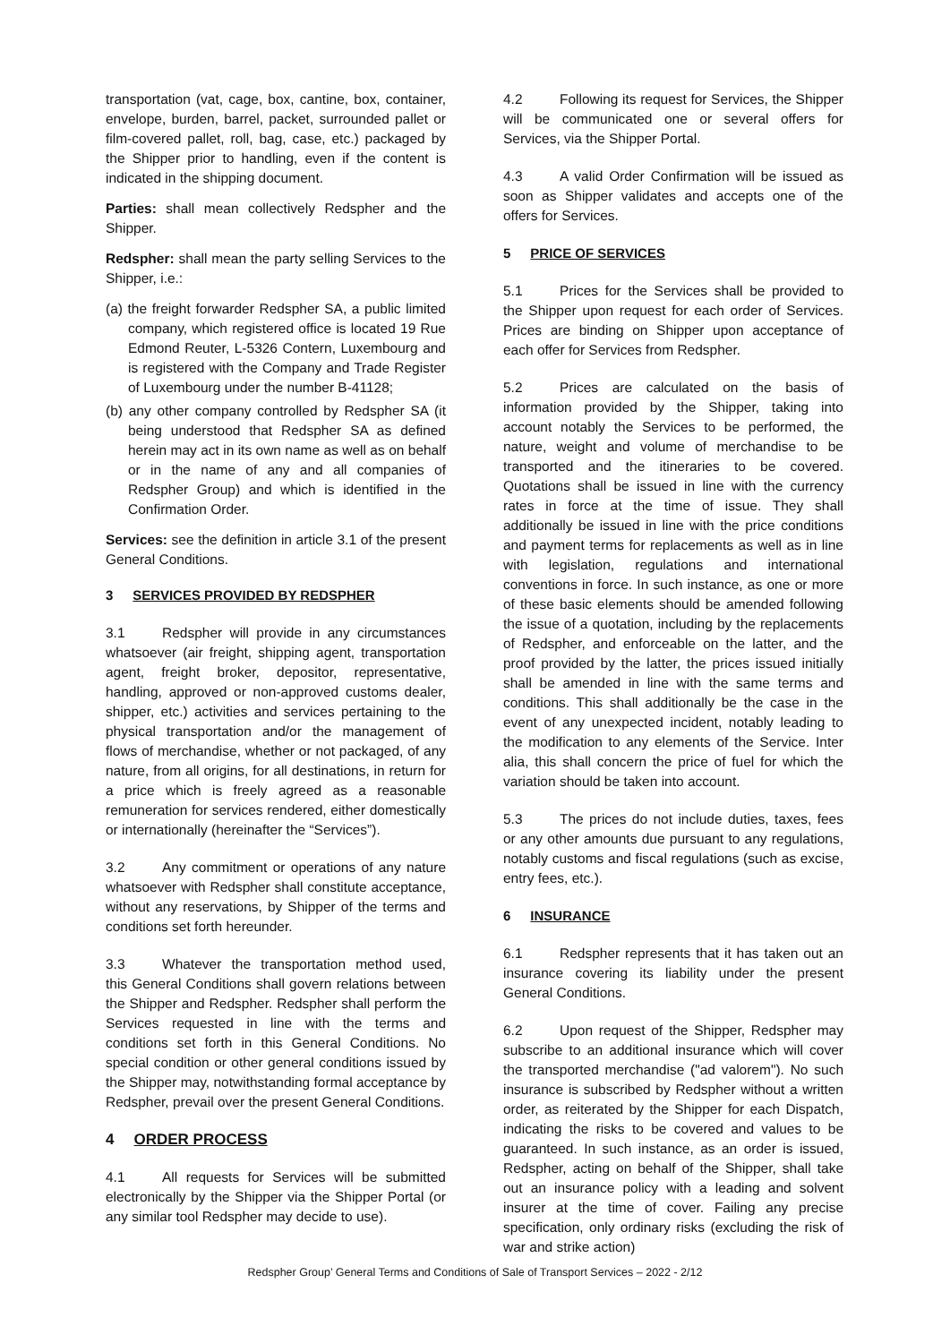transportation (vat, cage, box, cantine, box, container, envelope, burden, barrel, packet, surrounded pallet or film-covered pallet, roll, bag, case, etc.) packaged by the Shipper prior to handling, even if the content is indicated in the shipping document.
Parties: shall mean collectively Redspher and the Shipper.
Redspher: shall mean the party selling Services to the Shipper, i.e.:
(a) the freight forwarder Redspher SA, a public limited company, which registered office is located 19 Rue Edmond Reuter, L-5326 Contern, Luxembourg and is registered with the Company and Trade Register of Luxembourg under the number B-41128;
(b) any other company controlled by Redspher SA (it being understood that Redspher SA as defined herein may act in its own name as well as on behalf or in the name of any and all companies of Redspher Group) and which is identified in the Confirmation Order.
Services: see the definition in article 3.1 of the present General Conditions.
3 SERVICES PROVIDED BY REDSPHER
3.1 Redspher will provide in any circumstances whatsoever (air freight, shipping agent, transportation agent, freight broker, depositor, representative, handling, approved or non-approved customs dealer, shipper, etc.) activities and services pertaining to the physical transportation and/or the management of flows of merchandise, whether or not packaged, of any nature, from all origins, for all destinations, in return for a price which is freely agreed as a reasonable remuneration for services rendered, either domestically or internationally (hereinafter the “Services”).
3.2 Any commitment or operations of any nature whatsoever with Redspher shall constitute acceptance, without any reservations, by Shipper of the terms and conditions set forth hereunder.
3.3 Whatever the transportation method used, this General Conditions shall govern relations between the Shipper and Redspher. Redspher shall perform the Services requested in line with the terms and conditions set forth in this General Conditions. No special condition or other general conditions issued by the Shipper may, notwithstanding formal acceptance by Redspher, prevail over the present General Conditions.
4 ORDER PROCESS
4.1 All requests for Services will be submitted electronically by the Shipper via the Shipper Portal (or any similar tool Redspher may decide to use).
4.2 Following its request for Services, the Shipper will be communicated one or several offers for Services, via the Shipper Portal.
4.3 A valid Order Confirmation will be issued as soon as Shipper validates and accepts one of the offers for Services.
5 PRICE OF SERVICES
5.1 Prices for the Services shall be provided to the Shipper upon request for each order of Services. Prices are binding on Shipper upon acceptance of each offer for Services from Redspher.
5.2 Prices are calculated on the basis of information provided by the Shipper, taking into account notably the Services to be performed, the nature, weight and volume of merchandise to be transported and the itineraries to be covered. Quotations shall be issued in line with the currency rates in force at the time of issue. They shall additionally be issued in line with the price conditions and payment terms for replacements as well as in line with legislation, regulations and international conventions in force. In such instance, as one or more of these basic elements should be amended following the issue of a quotation, including by the replacements of Redspher, and enforceable on the latter, and the proof provided by the latter, the prices issued initially shall be amended in line with the same terms and conditions. This shall additionally be the case in the event of any unexpected incident, notably leading to the modification to any elements of the Service. Inter alia, this shall concern the price of fuel for which the variation should be taken into account.
5.3 The prices do not include duties, taxes, fees or any other amounts due pursuant to any regulations, notably customs and fiscal regulations (such as excise, entry fees, etc.).
6 INSURANCE
6.1 Redspher represents that it has taken out an insurance covering its liability under the present General Conditions.
6.2 Upon request of the Shipper, Redspher may subscribe to an additional insurance which will cover the transported merchandise ("ad valorem"). No such insurance is subscribed by Redspher without a written order, as reiterated by the Shipper for each Dispatch, indicating the risks to be covered and values to be guaranteed. In such instance, as an order is issued, Redspher, acting on behalf of the Shipper, shall take out an insurance policy with a leading and solvent insurer at the time of cover. Failing any precise specification, only ordinary risks (excluding the risk of war and strike action)
Redspher Group’ General Terms and Conditions of Sale of Transport Services – 2022 - 2/12